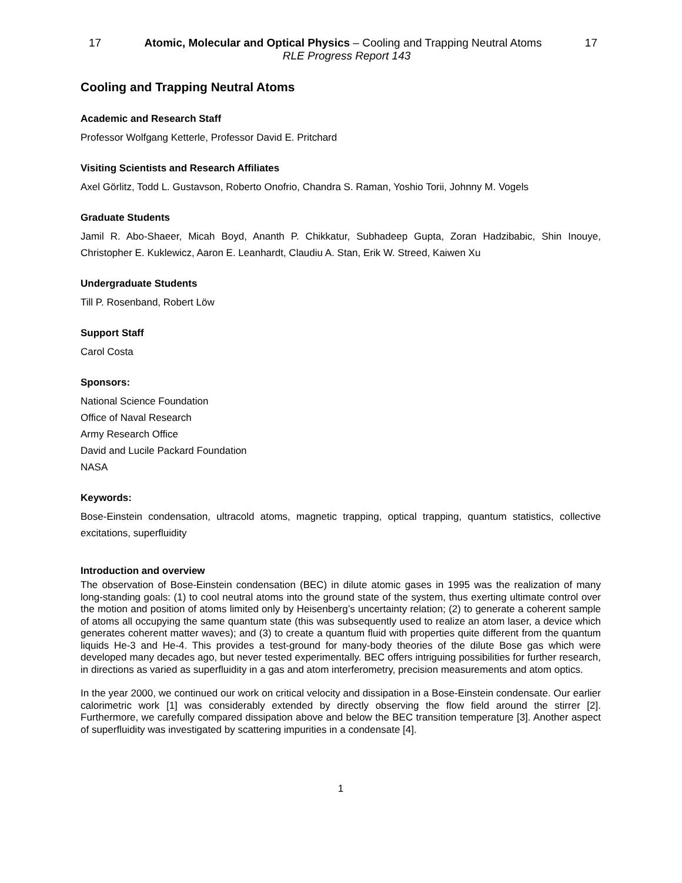17 Atomic, Molecular and Optical Physics – Cooling and Trapping Neutral Atoms 17
RLE Progress Report 143
Cooling and Trapping Neutral Atoms
Academic and Research Staff
Professor Wolfgang Ketterle, Professor David E. Pritchard
Visiting Scientists and Research Affiliates
Axel Görlitz, Todd L. Gustavson, Roberto Onofrio, Chandra S. Raman, Yoshio Torii, Johnny M. Vogels
Graduate Students
Jamil R. Abo-Shaeer, Micah Boyd, Ananth P. Chikkatur, Subhadeep Gupta, Zoran Hadzibabic, Shin Inouye, Christopher E. Kuklewicz, Aaron E. Leanhardt, Claudiu A. Stan, Erik W. Streed, Kaiwen Xu
Undergraduate Students
Till P. Rosenband, Robert Löw
Support Staff
Carol Costa
Sponsors:
National Science Foundation
Office of Naval Research
Army Research Office
David and Lucile Packard Foundation
NASA
Keywords:
Bose-Einstein condensation, ultracold atoms, magnetic trapping, optical trapping, quantum statistics, collective excitations, superfluidity
Introduction and overview
The observation of Bose-Einstein condensation (BEC) in dilute atomic gases in 1995 was the realization of many long-standing goals: (1) to cool neutral atoms into the ground state of the system, thus exerting ultimate control over the motion and position of atoms limited only by Heisenberg’s uncertainty relation; (2) to generate a coherent sample of atoms all occupying the same quantum state (this was subsequently used to realize an atom laser, a device which generates coherent matter waves); and (3) to create a quantum fluid with properties quite different from the quantum liquids He-3 and He-4. This provides a test-ground for many-body theories of the dilute Bose gas which were developed many decades ago, but never tested experimentally. BEC offers intriguing possibilities for further research, in directions as varied as superfluidity in a gas and atom interferometry, precision measurements and atom optics.
In the year 2000, we continued our work on critical velocity and dissipation in a Bose-Einstein condensate. Our earlier calorimetric work [1] was considerably extended by directly observing the flow field around the stirrer [2]. Furthermore, we carefully compared dissipation above and below the BEC transition temperature [3]. Another aspect of superfluidity was investigated by scattering impurities in a condensate [4].
1